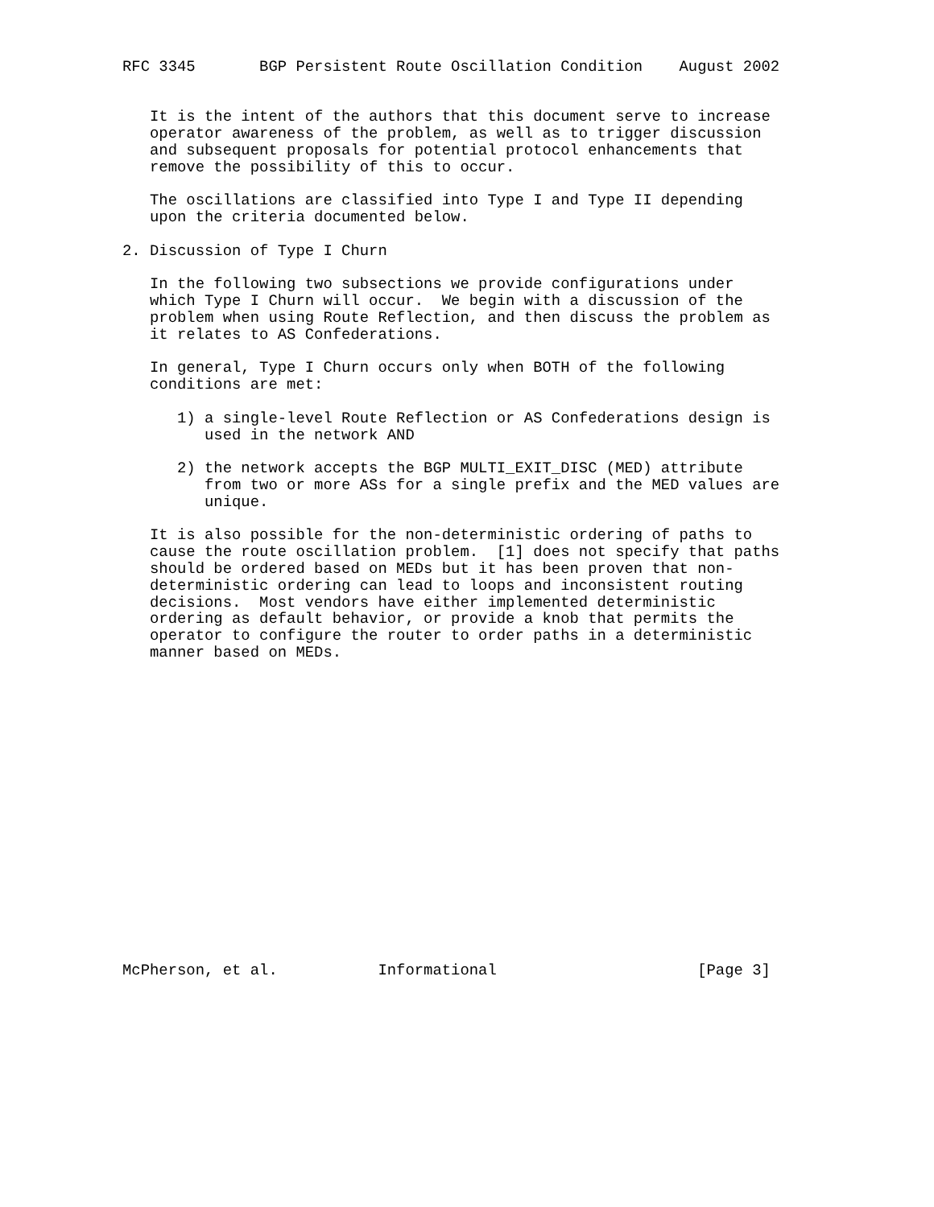RFC 3345       BGP Persistent Route Oscillation Condition    August 2002


   It is the intent of the authors that this document serve to increase
   operator awareness of the problem, as well as to trigger discussion
   and subsequent proposals for potential protocol enhancements that
   remove the possibility of this to occur.

   The oscillations are classified into Type I and Type II depending
   upon the criteria documented below.

2. Discussion of Type I Churn

   In the following two subsections we provide configurations under
   which Type I Churn will occur.  We begin with a discussion of the
   problem when using Route Reflection, and then discuss the problem as
   it relates to AS Confederations.

   In general, Type I Churn occurs only when BOTH of the following
   conditions are met:

      1) a single-level Route Reflection or AS Confederations design is
         used in the network AND

      2) the network accepts the BGP MULTI_EXIT_DISC (MED) attribute
         from two or more ASs for a single prefix and the MED values are
         unique.

   It is also possible for the non-deterministic ordering of paths to
   cause the route oscillation problem.  [1] does not specify that paths
   should be ordered based on MEDs but it has been proven that non-
   deterministic ordering can lead to loops and inconsistent routing
   decisions.  Most vendors have either implemented deterministic
   ordering as default behavior, or provide a knob that permits the
   operator to configure the router to order paths in a deterministic
   manner based on MEDs.


















McPherson, et al.           Informational                      [Page 3]